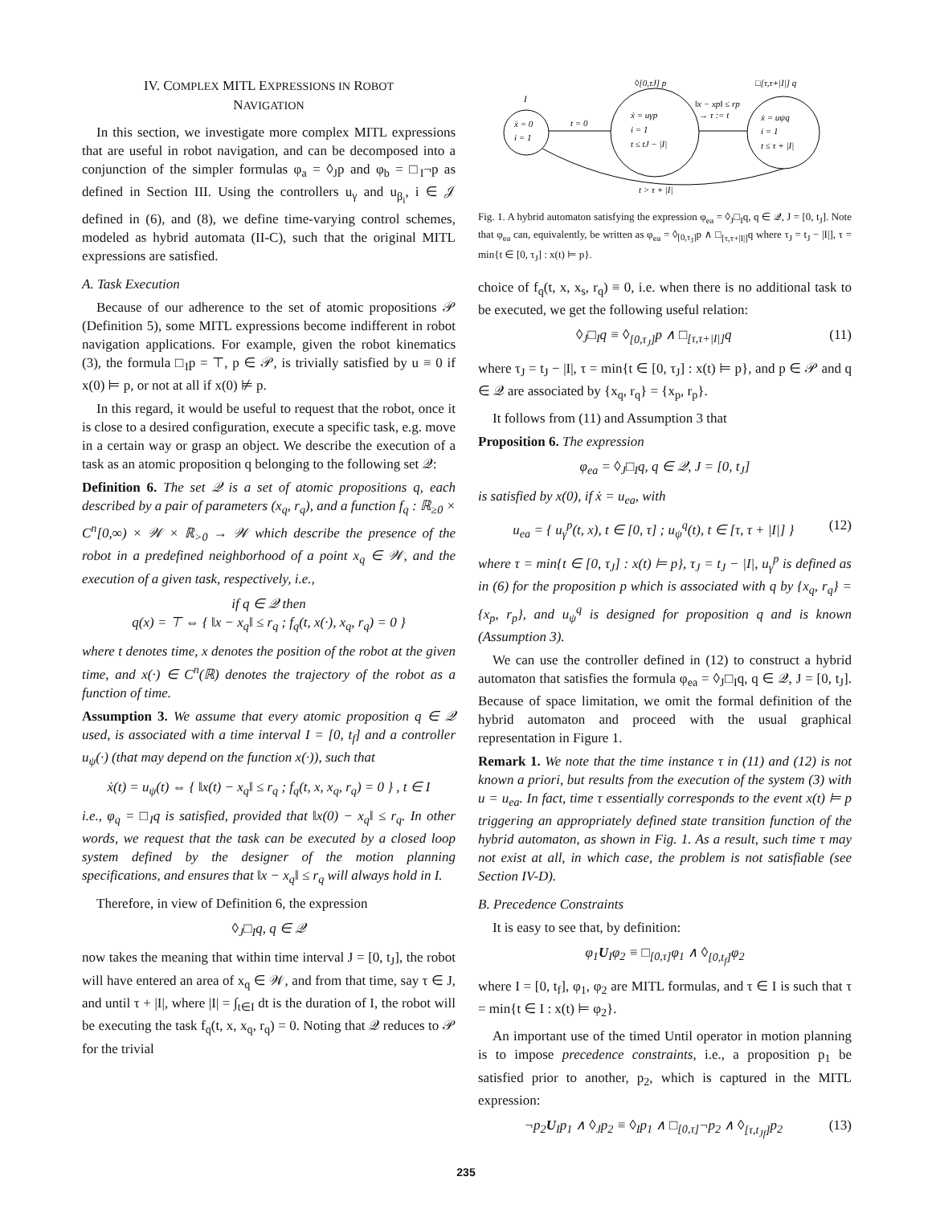IV. COMPLEX MITL EXPRESSIONS IN ROBOT
NAVIGATION
In this section, we investigate more complex MITL expressions that are useful in robot navigation, and can be decomposed into a conjunction of the simpler formulas φ<sub>a</sub> = ◊<sub>J</sub>p and φ<sub>b</sub> = □<sub>I</sub>¬p as defined in Section III. Using the controllers u<sub>γ</sub> and u<sub>β<sub>i</sub></sub>, i ∈ 𝒥 defined in (6), and (8), we define time-varying control schemes, modeled as hybrid automata (II-C), such that the original MITL expressions are satisfied.
A. Task Execution
Because of our adherence to the set of atomic propositions 𝒫 (Definition 5), some MITL expressions become indifferent in robot navigation applications. For example, given the robot kinematics (3), the formula □<sub>I</sub>p = ⊤, p ∈ 𝒫, is trivially satisfied by u ≡ 0 if x(0) ⊨ p, or not at all if x(0) ⊭ p.
In this regard, it would be useful to request that the robot, once it is close to a desired configuration, execute a specific task, e.g. move in a certain way or grasp an object. We describe the execution of a task as an atomic proposition q belonging to the following set 𝒬:
Definition 6. The set 𝒬 is a set of atomic propositions q, each described by a pair of parameters (x<sub>q</sub>, r<sub>q</sub>), and a function f<sub>q</sub> : ℝ<sub>≥0</sub> × C<sup>n</sup>[0,∞) × 𝒲 × ℝ<sub>>0</sub> → 𝒲 which describe the presence of the robot in a predefined neighborhood of a point x<sub>q</sub> ∈ 𝒲, and the execution of a given task, respectively, i.e.,
if q ∈ 𝒬 then
q(x) = ⊤ ⇔ { ‖x − x<sub>q</sub>‖ ≤ r<sub>q</sub> ; f<sub>q</sub>(t, x(·), x<sub>q</sub>, r<sub>q</sub>) = 0 }
where t denotes time, x denotes the position of the robot at the given time, and x(·) ∈ C<sup>n</sup>(ℝ) denotes the trajectory of the robot as a function of time.
Assumption 3. We assume that every atomic proposition q ∈ 𝒬 used, is associated with a time interval I = [0, t<sub>f</sub>] and a controller u<sub>ψ</sub>(·) (that may depend on the function x(·)), such that
ẋ(t) = u<sub>ψ</sub>(t) ⇔ { ‖x(t) − x<sub>q</sub>‖ ≤ r<sub>q</sub> ; f<sub>q</sub>(t, x, x<sub>q</sub>, r<sub>q</sub>) = 0 } , t ∈ I
i.e., φ<sub>q</sub> = □<sub>I</sub>q is satisfied, provided that ‖x(0) − x<sub>q</sub>‖ ≤ r<sub>q</sub>. In other words, we request that the task can be executed by a closed loop system defined by the designer of the motion planning specifications, and ensures that ‖x − x<sub>q</sub>‖ ≤ r<sub>q</sub> will always hold in I.
Therefore, in view of Definition 6, the expression
◊<sub>J</sub>□<sub>I</sub>q, q ∈ 𝒬
now takes the meaning that within time interval J = [0, t<sub>J</sub>], the robot will have entered an area of x<sub>q</sub> ∈ 𝒲, and from that time, say τ ∈ J, and until τ + |I|, where |I| = ∫<sub>t∈I</sub> dt is the duration of I, the robot will be executing the task f<sub>q</sub>(t, x, x<sub>q</sub>, r<sub>q</sub>) = 0. Noting that 𝒬 reduces to 𝒫 for the trivial
◊[0,τJ] p
□[τ,τ+|I|] q
I
ẋ = 0
i = 1
ẋ = uγp
i = 1
t ≤ tJ − |I|
ẋ = uψq
i = 1
t ≤ τ + |I|
t = 0
‖x − xp‖ ≤ rp
→ τ := t
t > τ + |I|
Fig. 1. A hybrid automaton satisfying the expression φ<sub>ea</sub> = ◊<sub>J</sub>□<sub>I</sub>q, q ∈ 𝒬, J = [0, t<sub>J</sub>]. Note that φ<sub>ea</sub> can, equivalently, be written as φ<sub>ea</sub> = ◊<sub>[0,τ<sub>J</sub>]</sub>p ∧ □<sub>[τ,τ+|I|]</sub>q where τ<sub>J</sub> = t<sub>J</sub> − |I|], τ = min{t ∈ [0, τ<sub>J</sub>] : x(t) ⊨ p}.
choice of f<sub>q</sub>(t, x, x<sub>s</sub>, r<sub>q</sub>) ≡ 0, i.e. when there is no additional task to be executed, we get the following useful relation:
◊<sub>J</sub>□<sub>I</sub>q ≡ ◊<sub>[0,τ<sub>J</sub>]</sub>p ∧ □<sub>[τ,τ+|I|]</sub>q (11)
where τ<sub>J</sub> = t<sub>J</sub> − |I|, τ = min{t ∈ [0, τ<sub>J</sub>] : x(t) ⊨ p}, and p ∈ 𝒫 and q ∈ 𝒬 are associated by {x<sub>q</sub>, r<sub>q</sub>} = {x<sub>p</sub>, r<sub>p</sub>}.
It follows from (11) and Assumption 3 that
Proposition 6. The expression
φ<sub>ea</sub> = ◊<sub>J</sub>□<sub>I</sub>q, q ∈ 𝒬, J = [0, t<sub>J</sub>]
is satisfied by x(0), if ẋ = u<sub>ea</sub>, with
u<sub>ea</sub> = { u<sub>γ</sub><sup>p</sup>(t, x), t ∈ [0, τ] ; u<sub>ψ</sub><sup>q</sup>(t), t ∈ [τ, τ + |I|] } (12)
where τ = min{t ∈ [0, τ<sub>J</sub>] : x(t) ⊨ p}, τ<sub>J</sub> = t<sub>J</sub> − |I|, u<sub>γ</sub><sup>p</sup> is defined as in (6) for the proposition p which is associated with q by {x<sub>q</sub>, r<sub>q</sub>} = {x<sub>p</sub>, r<sub>p</sub>}, and u<sub>ψ</sub><sup>q</sup> is designed for proposition q and is known (Assumption 3).
We can use the controller defined in (12) to construct a hybrid automaton that satisfies the formula φ<sub>ea</sub> = ◊<sub>J</sub>□<sub>I</sub>q, q ∈ 𝒬, J = [0, t<sub>J</sub>]. Because of space limitation, we omit the formal definition of the hybrid automaton and proceed with the usual graphical representation in Figure 1.
Remark 1. We note that the time instance τ in (11) and (12) is not known a priori, but results from the execution of the system (3) with u = u<sub>ea</sub>. In fact, time τ essentially corresponds to the event x(t) ⊨ p triggering an appropriately defined state transition function of the hybrid automaton, as shown in Fig. 1. As a result, such time τ may not exist at all, in which case, the problem is not satisfiable (see Section IV-D).
B. Precedence Constraints
It is easy to see that, by definition:
φ<sub>1</sub>U<sub>I</sub>φ<sub>2</sub> ≡ □<sub>[0,τ]</sub>φ<sub>1</sub> ∧ ◊<sub>[0,t<sub>f</sub>]</sub>φ<sub>2</sub>
where I = [0, t<sub>f</sub>], φ<sub>1</sub>, φ<sub>2</sub> are MITL formulas, and τ ∈ I is such that τ = min{t ∈ I : x(t) ⊨ φ<sub>2</sub>}.
An important use of the timed Until operator in motion planning is to impose precedence constraints, i.e., a proposition p<sub>1</sub> be satisfied prior to another, p<sub>2</sub>, which is captured in the MITL expression:
¬p<sub>2</sub>U<sub>I</sub>p<sub>1</sub> ∧ ◊<sub>J</sub>p<sub>2</sub> ≡ ◊<sub>I</sub>p<sub>1</sub> ∧ □<sub>[0,τ]</sub>¬p<sub>2</sub> ∧ ◊<sub>[τ,t<sub>Jf</sub>]</sub>p<sub>2</sub> (13)
235